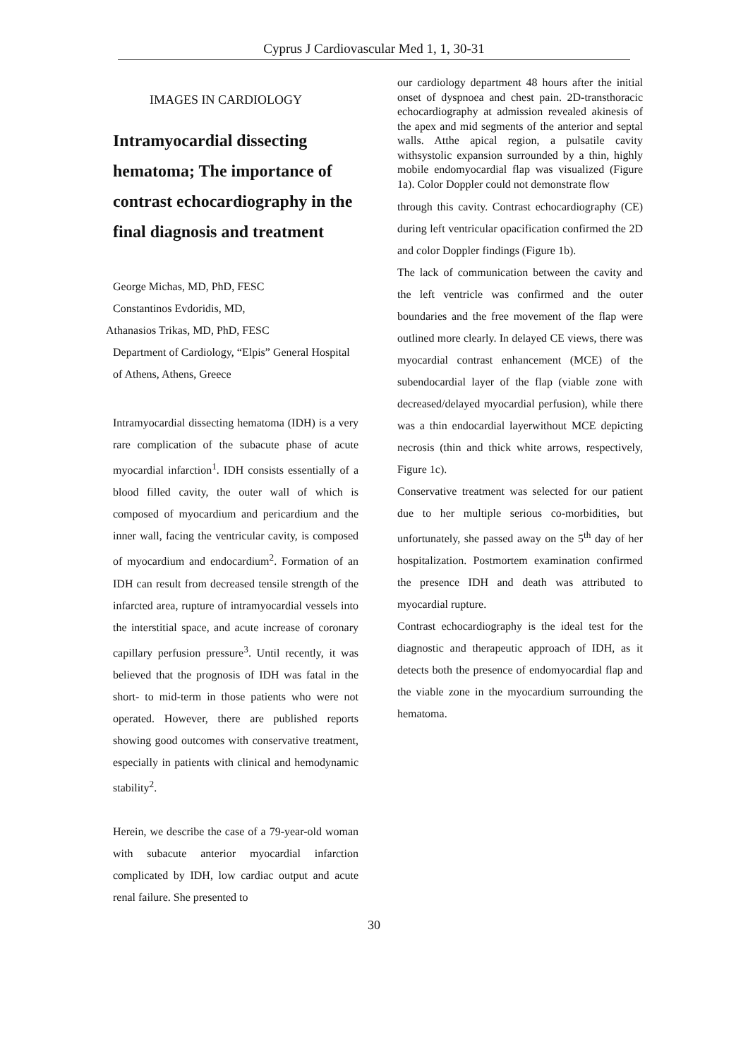Cyprus J Cardiovascular Med 1, 1, 30-31
IMAGES IN CARDIOLOGY
Intramyocardial dissecting hematoma; The importance of contrast echocardiography in the final diagnosis and treatment
George Michas, MD, PhD, FESC
Constantinos Evdoridis, MD,
Athanasios Trikas, MD, PhD, FESC
Department of Cardiology, “Elpis” General Hospital of Athens, Athens, Greece
Intramyocardial dissecting hematoma (IDH) is a very rare complication of the subacute phase of acute myocardial infarction<sup>1</sup>. IDH consists essentially of a blood filled cavity, the outer wall of which is composed of myocardium and pericardium and the inner wall, facing the ventricular cavity, is composed of myocardium and endocardium<sup>2</sup>. Formation of an IDH can result from decreased tensile strength of the infarcted area, rupture of intramyocardial vessels into the interstitial space, and acute increase of coronary capillary perfusion pressure<sup>3</sup>. Until recently, it was believed that the prognosis of IDH was fatal in the short- to mid-term in those patients who were not operated. However, there are published reports showing good outcomes with conservative treatment, especially in patients with clinical and hemodynamic stability<sup>2</sup>.
Herein, we describe the case of a 79-year-old woman with subacute anterior myocardial infarction complicated by IDH, low cardiac output and acute renal failure. She presented to
our cardiology department 48 hours after the initial onset of dyspnoea and chest pain. 2D-transthoracic echocardiography at admission revealed akinesis of the apex and mid segments of the anterior and septal walls. Atthe apical region, a pulsatile cavity withsystolic expansion surrounded by a thin, highly mobile endomyocardial flap was visualized (Figure 1a). Color Doppler could not demonstrate flow
through this cavity. Contrast echocardiography (CE) during left ventricular opacification confirmed the 2D and color Doppler findings (Figure 1b).
The lack of communication between the cavity and the left ventricle was confirmed and the outer boundaries and the free movement of the flap were outlined more clearly. In delayed CE views, there was myocardial contrast enhancement (MCE) of the subendocardial layer of the flap (viable zone with decreased/delayed myocardial perfusion), while there was a thin endocardial layerwithout MCE depicting necrosis (thin and thick white arrows, respectively, Figure 1c).
Conservative treatment was selected for our patient due to her multiple serious co-morbidities, but unfortunately, she passed away on the 5<sup>th</sup> day of her hospitalization. Postmortem examination confirmed the presence IDH and death was attributed to myocardial rupture.
Contrast echocardiography is the ideal test for the diagnostic and therapeutic approach of IDH, as it detects both the presence of endomyocardial flap and the viable zone in the myocardium surrounding the hematoma.
30